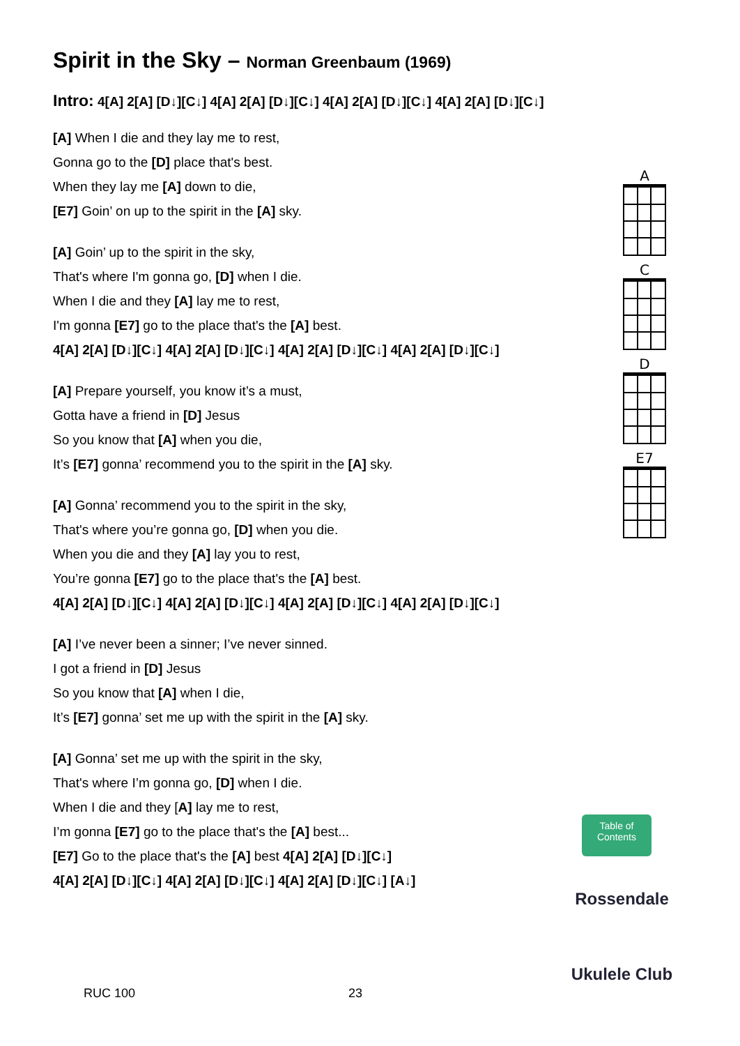Spirit in the Sky – Norman Greenbaum (1969)
Intro: 4[A] 2[A] [D↓][C↓] 4[A] 2[A] [D↓][C↓] 4[A] 2[A] [D↓][C↓] 4[A] 2[A] [D↓][C↓]
[A] When I die and they lay me to rest,
Gonna go to the [D] place that's best.
When they lay me [A] down to die,
[E7] Goin’ on up to the spirit in the [A] sky.
[A] Goin’ up to the spirit in the sky,
That's where I'm gonna go, [D] when I die.
When I die and they [A] lay me to rest,
I'm gonna [E7] go to the place that's the [A] best.
4[A] 2[A] [D↓][C↓] 4[A] 2[A] [D↓][C↓] 4[A] 2[A] [D↓][C↓] 4[A] 2[A] [D↓][C↓]
[A] Prepare yourself, you know it’s a must,
Gotta have a friend in [D] Jesus
So you know that [A] when you die,
It’s [E7] gonna’ recommend you to the spirit in the [A] sky.
[A] Gonna’ recommend you to the spirit in the sky,
That's where you’re gonna go, [D] when you die.
When you die and they [A] lay you to rest,
You’re gonna [E7] go to the place that's the [A] best.
4[A] 2[A] [D↓][C↓] 4[A] 2[A] [D↓][C↓] 4[A] 2[A] [D↓][C↓] 4[A] 2[A] [D↓][C↓]
[A] I’ve never been a sinner; I’ve never sinned.
I got a friend in [D] Jesus
So you know that [A] when I die,
It’s [E7] gonna’ set me up with the spirit in the [A] sky.
[A] Gonna’ set me up with the spirit in the sky,
That's where I’m gonna go, [D] when I die.
When I die and they [A] lay me to rest,
I’m gonna [E7] go to the place that's the [A] best...
[E7] Go to the place that's the [A] best 4[A] 2[A] [D↓][C↓]
4[A] 2[A] [D↓][C↓] 4[A] 2[A] [D↓][C↓] 4[A] 2[A] [D↓][C↓] [A↓]
A
C
D
E7
Table of Contents
Rossendale
Ukulele Club
RUC 100 23